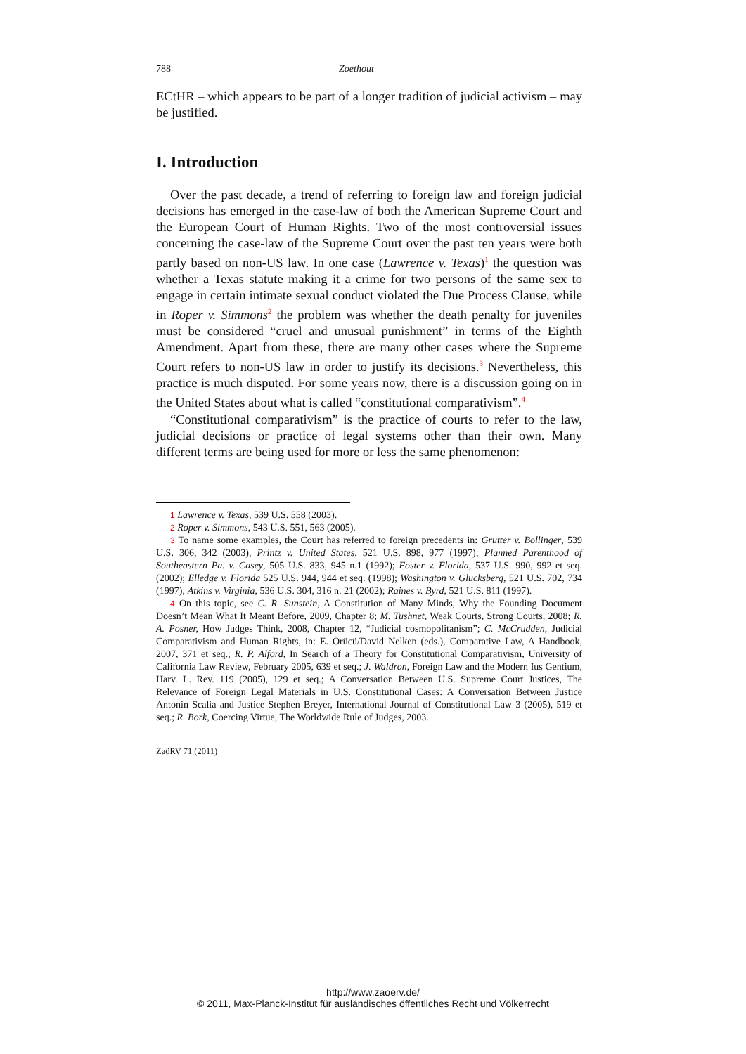788 Zoethout
ECtHR – which appears to be part of a longer tradition of judicial activism – may be justified.
I. Introduction
Over the past decade, a trend of referring to foreign law and foreign judicial decisions has emerged in the case-law of both the American Supreme Court and the European Court of Human Rights. Two of the most controversial issues concerning the case-law of the Supreme Court over the past ten years were both partly based on non-US law. In one case (Lawrence v. Texas)<sup>1</sup> the question was whether a Texas statute making it a crime for two persons of the same sex to engage in certain intimate sexual conduct violated the Due Process Clause, while in Roper v. Simmons<sup>2</sup> the problem was whether the death penalty for juveniles must be considered “cruel and unusual punishment” in terms of the Eighth Amendment. Apart from these, there are many other cases where the Supreme Court refers to non-US law in order to justify its decisions.<sup>3</sup> Nevertheless, this practice is much disputed. For some years now, there is a discussion going on in the United States about what is called “constitutional comparativism”.<sup>4</sup>
“Constitutional comparativism” is the practice of courts to refer to the law, judicial decisions or practice of legal systems other than their own. Many different terms are being used for more or less the same phenomenon:
1 Lawrence v. Texas, 539 U.S. 558 (2003).
2 Roper v. Simmons, 543 U.S. 551, 563 (2005).
3 To name some examples, the Court has referred to foreign precedents in: Grutter v. Bollinger, 539 U.S. 306, 342 (2003), Printz v. United States, 521 U.S. 898, 977 (1997); Planned Parenthood of Southeastern Pa. v. Casey, 505 U.S. 833, 945 n.1 (1992); Foster v. Florida, 537 U.S. 990, 992 et seq. (2002); Elledge v. Florida 525 U.S. 944, 944 et seq. (1998); Washington v. Glucksberg, 521 U.S. 702, 734 (1997); Atkins v. Virginia, 536 U.S. 304, 316 n. 21 (2002); Raines v. Byrd, 521 U.S. 811 (1997).
4 On this topic, see C. R. Sunstein, A Constitution of Many Minds, Why the Founding Document Doesn’t Mean What It Meant Before, 2009, Chapter 8; M. Tushnet, Weak Courts, Strong Courts, 2008; R. A. Posner, How Judges Think, 2008, Chapter 12, “Judicial cosmopolitanism”; C. McCrudden, Judicial Comparativism and Human Rights, in: E. Örücü/David Nelken (eds.), Comparative Law, A Handbook, 2007, 371 et seq.; R. P. Alford, In Search of a Theory for Constitutional Comparativism, University of California Law Review, February 2005, 639 et seq.; J. Waldron, Foreign Law and the Modern Ius Gentium, Harv. L. Rev. 119 (2005), 129 et seq.; A Conversation Between U.S. Supreme Court Justices, The Relevance of Foreign Legal Materials in U.S. Constitutional Cases: A Conversation Between Justice Antonin Scalia and Justice Stephen Breyer, International Journal of Constitutional Law 3 (2005), 519 et seq.; R. Bork, Coercing Virtue, The Worldwide Rule of Judges, 2003.
ZaöRV 71 (2011)
http://www.zaoerv.de/
© 2011, Max-Planck-Institut für ausländisches öffentliches Recht und Völkerrecht